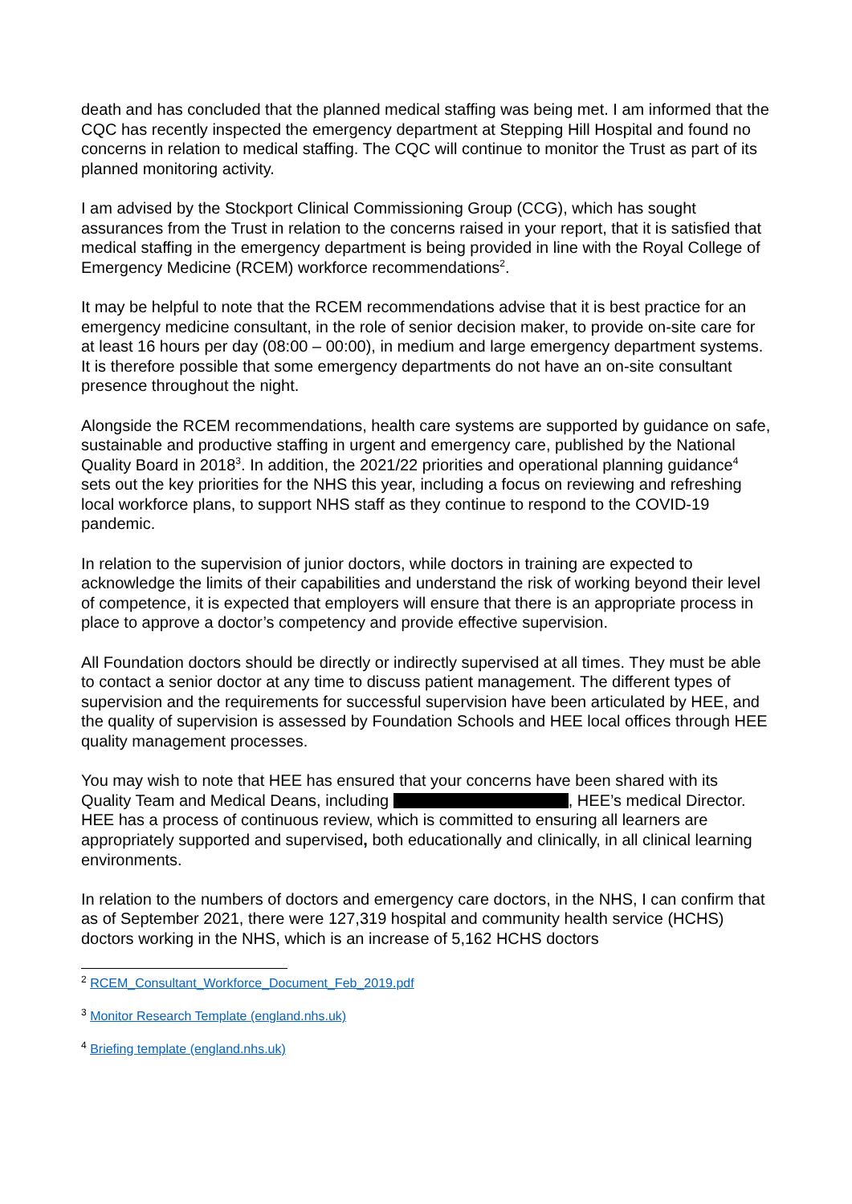death and has concluded that the planned medical staffing was being met. I am informed that the CQC has recently inspected the emergency department at Stepping Hill Hospital and found no concerns in relation to medical staffing. The CQC will continue to monitor the Trust as part of its planned monitoring activity.
I am advised by the Stockport Clinical Commissioning Group (CCG), which has sought assurances from the Trust in relation to the concerns raised in your report, that it is satisfied that medical staffing in the emergency department is being provided in line with the Royal College of Emergency Medicine (RCEM) workforce recommendations<sup>2</sup>.
It may be helpful to note that the RCEM recommendations advise that it is best practice for an emergency medicine consultant, in the role of senior decision maker, to provide on-site care for at least 16 hours per day (08:00 – 00:00), in medium and large emergency department systems. It is therefore possible that some emergency departments do not have an on-site consultant presence throughout the night.
Alongside the RCEM recommendations, health care systems are supported by guidance on safe, sustainable and productive staffing in urgent and emergency care, published by the National Quality Board in 2018<sup>3</sup>. In addition, the 2021/22 priorities and operational planning guidance<sup>4</sup> sets out the key priorities for the NHS this year, including a focus on reviewing and refreshing local workforce plans, to support NHS staff as they continue to respond to the COVID-19 pandemic.
In relation to the supervision of junior doctors, while doctors in training are expected to acknowledge the limits of their capabilities and understand the risk of working beyond their level of competence, it is expected that employers will ensure that there is an appropriate process in place to approve a doctor’s competency and provide effective supervision.
All Foundation doctors should be directly or indirectly supervised at all times. They must be able to contact a senior doctor at any time to discuss patient management. The different types of supervision and the requirements for successful supervision have been articulated by HEE, and the quality of supervision is assessed by Foundation Schools and HEE local offices through HEE quality management processes.
You may wish to note that HEE has ensured that your concerns have been shared with its Quality Team and Medical Deans, including , HEE’s medical Director. HEE has a process of continuous review, which is committed to ensuring all learners are appropriately supported and supervised, both educationally and clinically, in all clinical learning environments.
In relation to the numbers of doctors and emergency care doctors, in the NHS, I can confirm that as of September 2021, there were 127,319 hospital and community health service (HCHS) doctors working in the NHS, which is an increase of 5,162 HCHS doctors
<sup>2</sup> RCEM_Consultant_Workforce_Document_Feb_2019.pdf
<sup>3</sup> Monitor Research Template (england.nhs.uk)
<sup>4</sup> Briefing template (england.nhs.uk)